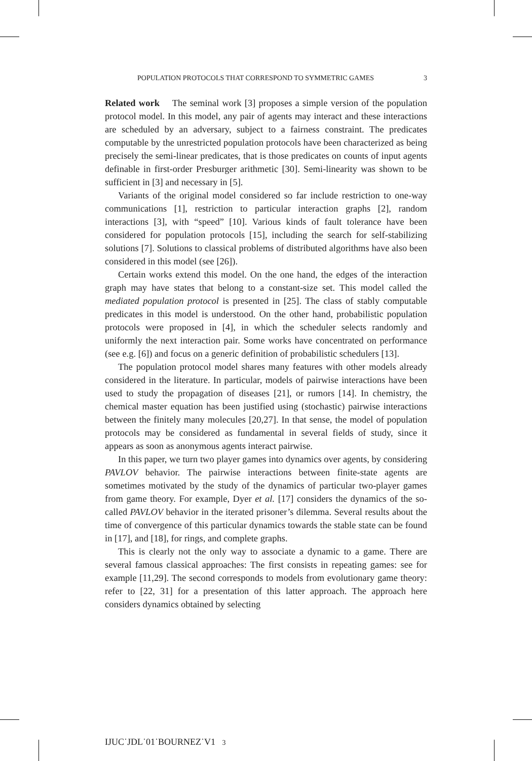POPULATION PROTOCOLS THAT CORRESPOND TO SYMMETRIC GAMES 3
Related work The seminal work [3] proposes a simple version of the population protocol model. In this model, any pair of agents may interact and these interactions are scheduled by an adversary, subject to a fairness constraint. The predicates computable by the unrestricted population protocols have been characterized as being precisely the semi-linear predicates, that is those predicates on counts of input agents definable in first-order Presburger arithmetic [30]. Semi-linearity was shown to be sufficient in [3] and necessary in [5].
Variants of the original model considered so far include restriction to one-way communications [1], restriction to particular interaction graphs [2], random interactions [3], with “speed” [10]. Various kinds of fault tolerance have been considered for population protocols [15], including the search for self-stabilizing solutions [7]. Solutions to classical problems of distributed algorithms have also been considered in this model (see [26]).
Certain works extend this model. On the one hand, the edges of the interaction graph may have states that belong to a constant-size set. This model called the mediated population protocol is presented in [25]. The class of stably computable predicates in this model is understood. On the other hand, probabilistic population protocols were proposed in [4], in which the scheduler selects randomly and uniformly the next interaction pair. Some works have concentrated on performance (see e.g. [6]) and focus on a generic definition of probabilistic schedulers [13].
The population protocol model shares many features with other models already considered in the literature. In particular, models of pairwise interactions have been used to study the propagation of diseases [21], or rumors [14]. In chemistry, the chemical master equation has been justified using (stochastic) pairwise interactions between the finitely many molecules [20,27]. In that sense, the model of population protocols may be considered as fundamental in several fields of study, since it appears as soon as anonymous agents interact pairwise.
In this paper, we turn two player games into dynamics over agents, by considering PAVLOV behavior. The pairwise interactions between finite-state agents are sometimes motivated by the study of the dynamics of particular two-player games from game theory. For example, Dyer et al. [17] considers the dynamics of the so-called PAVLOV behavior in the iterated prisoner’s dilemma. Several results about the time of convergence of this particular dynamics towards the stable state can be found in [17], and [18], for rings, and complete graphs.
This is clearly not the only way to associate a dynamic to a game. There are several famous classical approaches: The first consists in repeating games: see for example [11,29]. The second corresponds to models from evolutionary game theory: refer to [22, 31] for a presentation of this latter approach. The approach here considers dynamics obtained by selecting
IJUC˙JDL˙01˙BOURNEZ˙V1 3